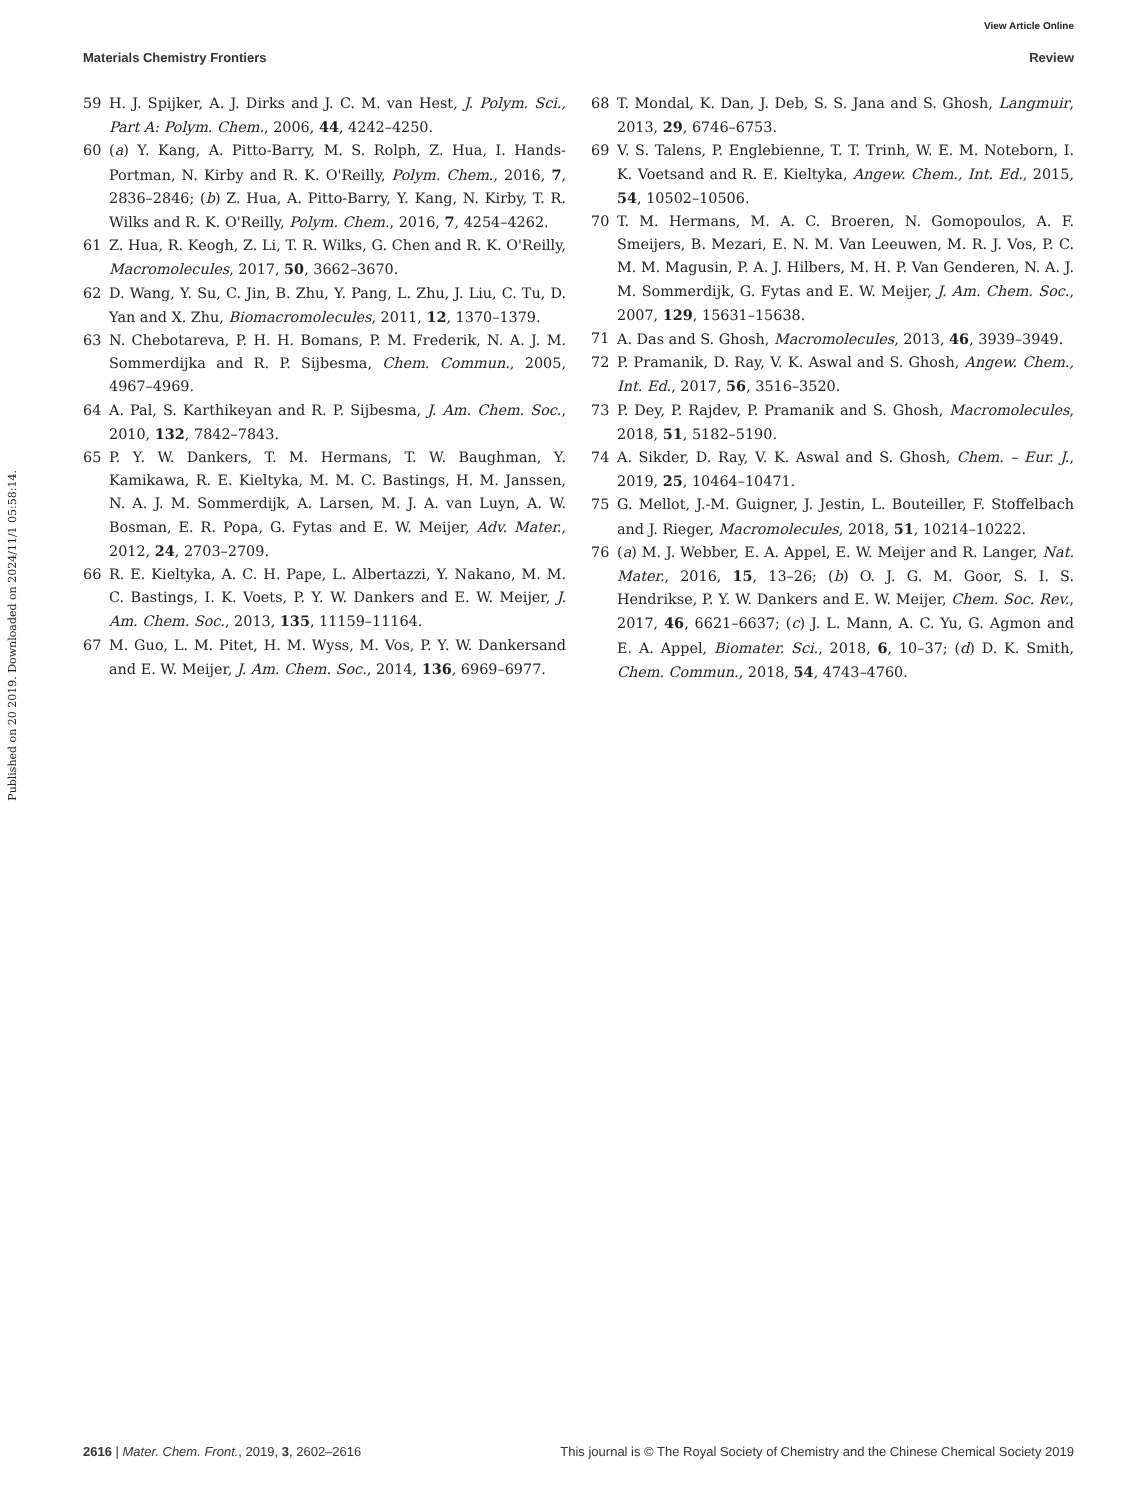View Article Online
Materials Chemistry Frontiers Review
Published on 20 2019. Downloaded on 2024/11/1 05:58:14.
59 H. J. Spijker, A. J. Dirks and J. C. M. van Hest, J. Polym. Sci., Part A: Polym. Chem., 2006, 44, 4242–4250.
60 (a) Y. Kang, A. Pitto-Barry, M. S. Rolph, Z. Hua, I. Hands-Portman, N. Kirby and R. K. O'Reilly, Polym. Chem., 2016, 7, 2836–2846; (b) Z. Hua, A. Pitto-Barry, Y. Kang, N. Kirby, T. R. Wilks and R. K. O'Reilly, Polym. Chem., 2016, 7, 4254–4262.
61 Z. Hua, R. Keogh, Z. Li, T. R. Wilks, G. Chen and R. K. O'Reilly, Macromolecules, 2017, 50, 3662–3670.
62 D. Wang, Y. Su, C. Jin, B. Zhu, Y. Pang, L. Zhu, J. Liu, C. Tu, D. Yan and X. Zhu, Biomacromolecules, 2011, 12, 1370–1379.
63 N. Chebotareva, P. H. H. Bomans, P. M. Frederik, N. A. J. M. Sommerdijka and R. P. Sijbesma, Chem. Commun., 2005, 4967–4969.
64 A. Pal, S. Karthikeyan and R. P. Sijbesma, J. Am. Chem. Soc., 2010, 132, 7842–7843.
65 P. Y. W. Dankers, T. M. Hermans, T. W. Baughman, Y. Kamikawa, R. E. Kieltyka, M. M. C. Bastings, H. M. Janssen, N. A. J. M. Sommerdijk, A. Larsen, M. J. A. van Luyn, A. W. Bosman, E. R. Popa, G. Fytas and E. W. Meijer, Adv. Mater., 2012, 24, 2703–2709.
66 R. E. Kieltyka, A. C. H. Pape, L. Albertazzi, Y. Nakano, M. M. C. Bastings, I. K. Voets, P. Y. W. Dankers and E. W. Meijer, J. Am. Chem. Soc., 2013, 135, 11159–11164.
67 M. Guo, L. M. Pitet, H. M. Wyss, M. Vos, P. Y. W. Dankersand and E. W. Meijer, J. Am. Chem. Soc., 2014, 136, 6969–6977.
68 T. Mondal, K. Dan, J. Deb, S. S. Jana and S. Ghosh, Langmuir, 2013, 29, 6746–6753.
69 V. S. Talens, P. Englebienne, T. T. Trinh, W. E. M. Noteborn, I. K. Voetsand and R. E. Kieltyka, Angew. Chem., Int. Ed., 2015, 54, 10502–10506.
70 T. M. Hermans, M. A. C. Broeren, N. Gomopoulos, A. F. Smeijers, B. Mezari, E. N. M. Van Leeuwen, M. R. J. Vos, P. C. M. M. Magusin, P. A. J. Hilbers, M. H. P. Van Genderen, N. A. J. M. Sommerdijk, G. Fytas and E. W. Meijer, J. Am. Chem. Soc., 2007, 129, 15631–15638.
71 A. Das and S. Ghosh, Macromolecules, 2013, 46, 3939–3949.
72 P. Pramanik, D. Ray, V. K. Aswal and S. Ghosh, Angew. Chem., Int. Ed., 2017, 56, 3516–3520.
73 P. Dey, P. Rajdev, P. Pramanik and S. Ghosh, Macromolecules, 2018, 51, 5182–5190.
74 A. Sikder, D. Ray, V. K. Aswal and S. Ghosh, Chem. – Eur. J., 2019, 25, 10464–10471.
75 G. Mellot, J.-M. Guigner, J. Jestin, L. Bouteiller, F. Stoffelbach and J. Rieger, Macromolecules, 2018, 51, 10214–10222.
76 (a) M. J. Webber, E. A. Appel, E. W. Meijer and R. Langer, Nat. Mater., 2016, 15, 13–26; (b) O. J. G. M. Goor, S. I. S. Hendrikse, P. Y. W. Dankers and E. W. Meijer, Chem. Soc. Rev., 2017, 46, 6621–6637; (c) J. L. Mann, A. C. Yu, G. Agmon and E. A. Appel, Biomater. Sci., 2018, 6, 10–37; (d) D. K. Smith, Chem. Commun., 2018, 54, 4743–4760.
2616 | Mater. Chem. Front., 2019, 3, 2602–2616 This journal is © The Royal Society of Chemistry and the Chinese Chemical Society 2019